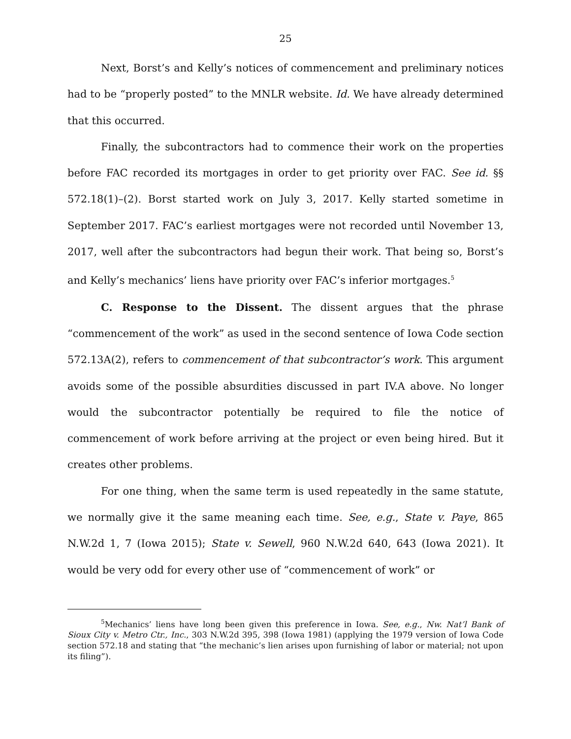25
Next, Borst’s and Kelly’s notices of commencement and preliminary notices had to be “properly posted” to the MNLR website. Id. We have already determined that this occurred.
Finally, the subcontractors had to commence their work on the properties before FAC recorded its mortgages in order to get priority over FAC. See id. §§ 572.18(1)–(2). Borst started work on July 3, 2017. Kelly started sometime in September 2017. FAC’s earliest mortgages were not recorded until November 13, 2017, well after the subcontractors had begun their work. That being so, Borst’s and Kelly’s mechanics’ liens have priority over FAC’s inferior mortgages.<sup>5</sup>
C. Response to the Dissent. The dissent argues that the phrase “commencement of the work” as used in the second sentence of Iowa Code section 572.13A(2), refers to commencement of that subcontractor’s work. This argument avoids some of the possible absurdities discussed in part IV.A above. No longer would the subcontractor potentially be required to file the notice of commencement of work before arriving at the project or even being hired. But it creates other problems.
For one thing, when the same term is used repeatedly in the same statute, we normally give it the same meaning each time. See, e.g., State v. Paye, 865 N.W.2d 1, 7 (Iowa 2015); State v. Sewell, 960 N.W.2d 640, 643 (Iowa 2021). It would be very odd for every other use of “commencement of work” or
<sup>5</sup> Mechanics’ liens have long been given this preference in Iowa. See, e.g., Nw. Nat’l Bank of Sioux City v. Metro Ctr., Inc., 303 N.W.2d 395, 398 (Iowa 1981) (applying the 1979 version of Iowa Code section 572.18 and stating that “the mechanic’s lien arises upon furnishing of labor or material; not upon its filing”).